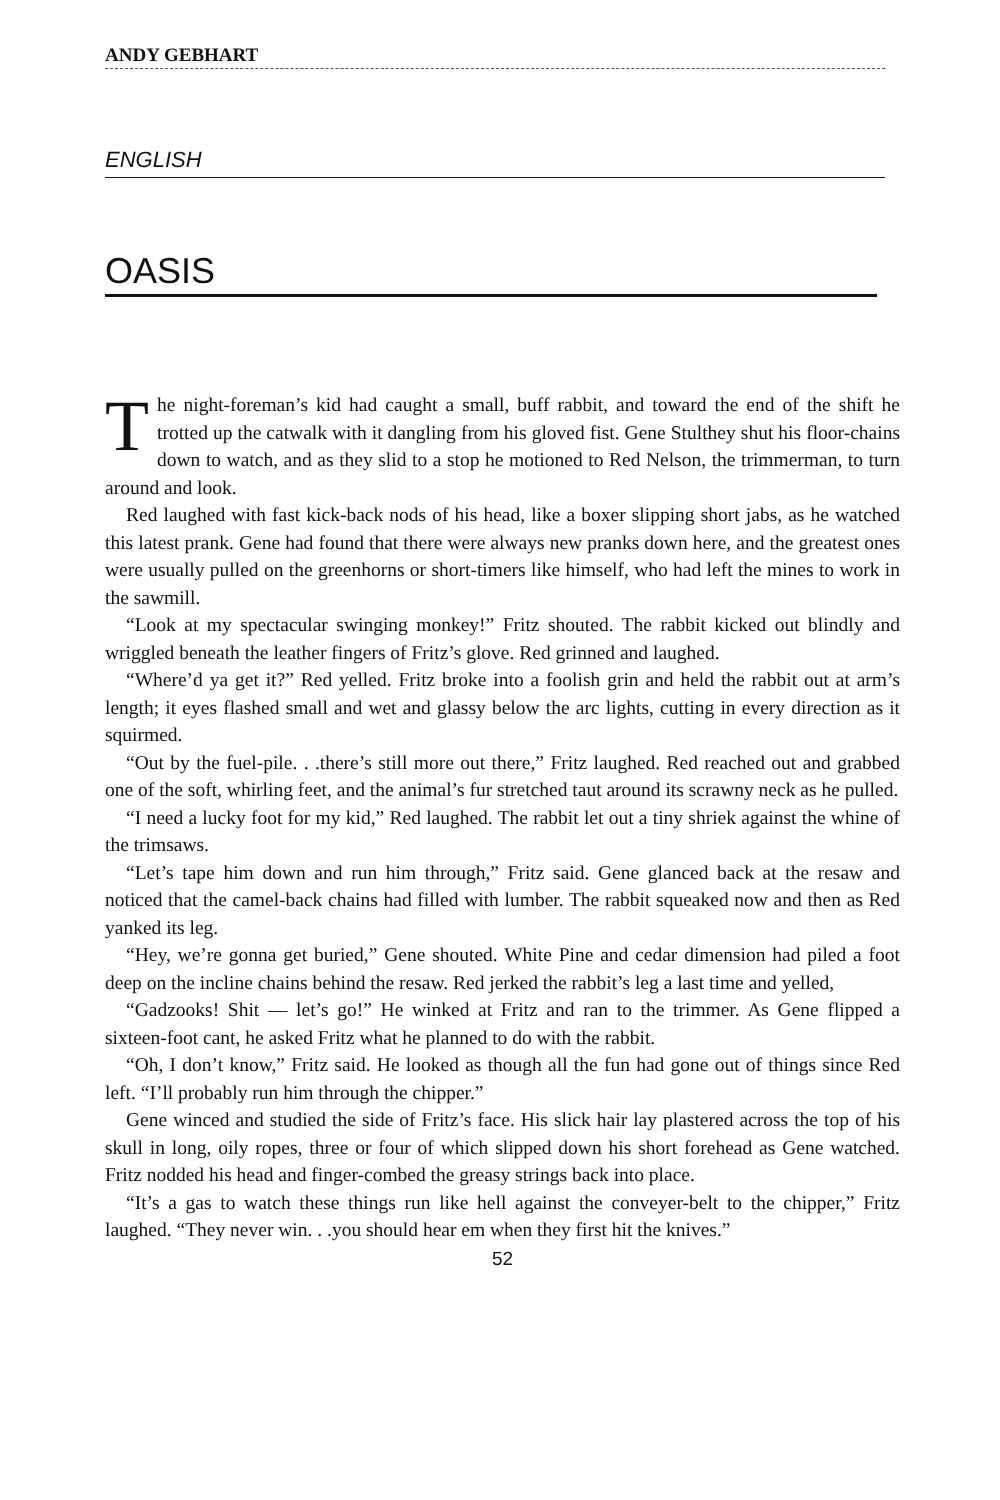ANDY GEBHART
ENGLISH
OASIS
The night-foreman’s kid had caught a small, buff rabbit, and toward the end of the shift he trotted up the catwalk with it dangling from his gloved fist. Gene Stulthey shut his floor-chains down to watch, and as they slid to a stop he motioned to Red Nelson, the trimmerman, to turn around and look.
Red laughed with fast kick-back nods of his head, like a boxer slipping short jabs, as he watched this latest prank. Gene had found that there were always new pranks down here, and the greatest ones were usually pulled on the greenhorns or short-timers like himself, who had left the mines to work in the sawmill.
“Look at my spectacular swinging monkey!” Fritz shouted. The rabbit kicked out blindly and wriggled beneath the leather fingers of Fritz’s glove. Red grinned and laughed.
“Where’d ya get it?” Red yelled. Fritz broke into a foolish grin and held the rabbit out at arm’s length; it eyes flashed small and wet and glassy below the arc lights, cutting in every direction as it squirmed.
“Out by the fuel-pile. . .there’s still more out there,” Fritz laughed. Red reached out and grabbed one of the soft, whirling feet, and the animal’s fur stretched taut around its scrawny neck as he pulled.
“I need a lucky foot for my kid,” Red laughed. The rabbit let out a tiny shriek against the whine of the trimsaws.
“Let’s tape him down and run him through,” Fritz said. Gene glanced back at the resaw and noticed that the camel-back chains had filled with lumber. The rabbit squeaked now and then as Red yanked its leg.
“Hey, we’re gonna get buried,” Gene shouted. White Pine and cedar dimension had piled a foot deep on the incline chains behind the resaw. Red jerked the rabbit’s leg a last time and yelled,
“Gadzooks! Shit — let’s go!” He winked at Fritz and ran to the trimmer. As Gene flipped a sixteen-foot cant, he asked Fritz what he planned to do with the rabbit.
“Oh, I don’t know,” Fritz said. He looked as though all the fun had gone out of things since Red left. “I’ll probably run him through the chipper.”
Gene winced and studied the side of Fritz’s face. His slick hair lay plastered across the top of his skull in long, oily ropes, three or four of which slipped down his short forehead as Gene watched. Fritz nodded his head and finger-combed the greasy strings back into place.
“It’s a gas to watch these things run like hell against the conveyer-belt to the chipper,” Fritz laughed. “They never win. . .you should hear em when they first hit the knives.”
52